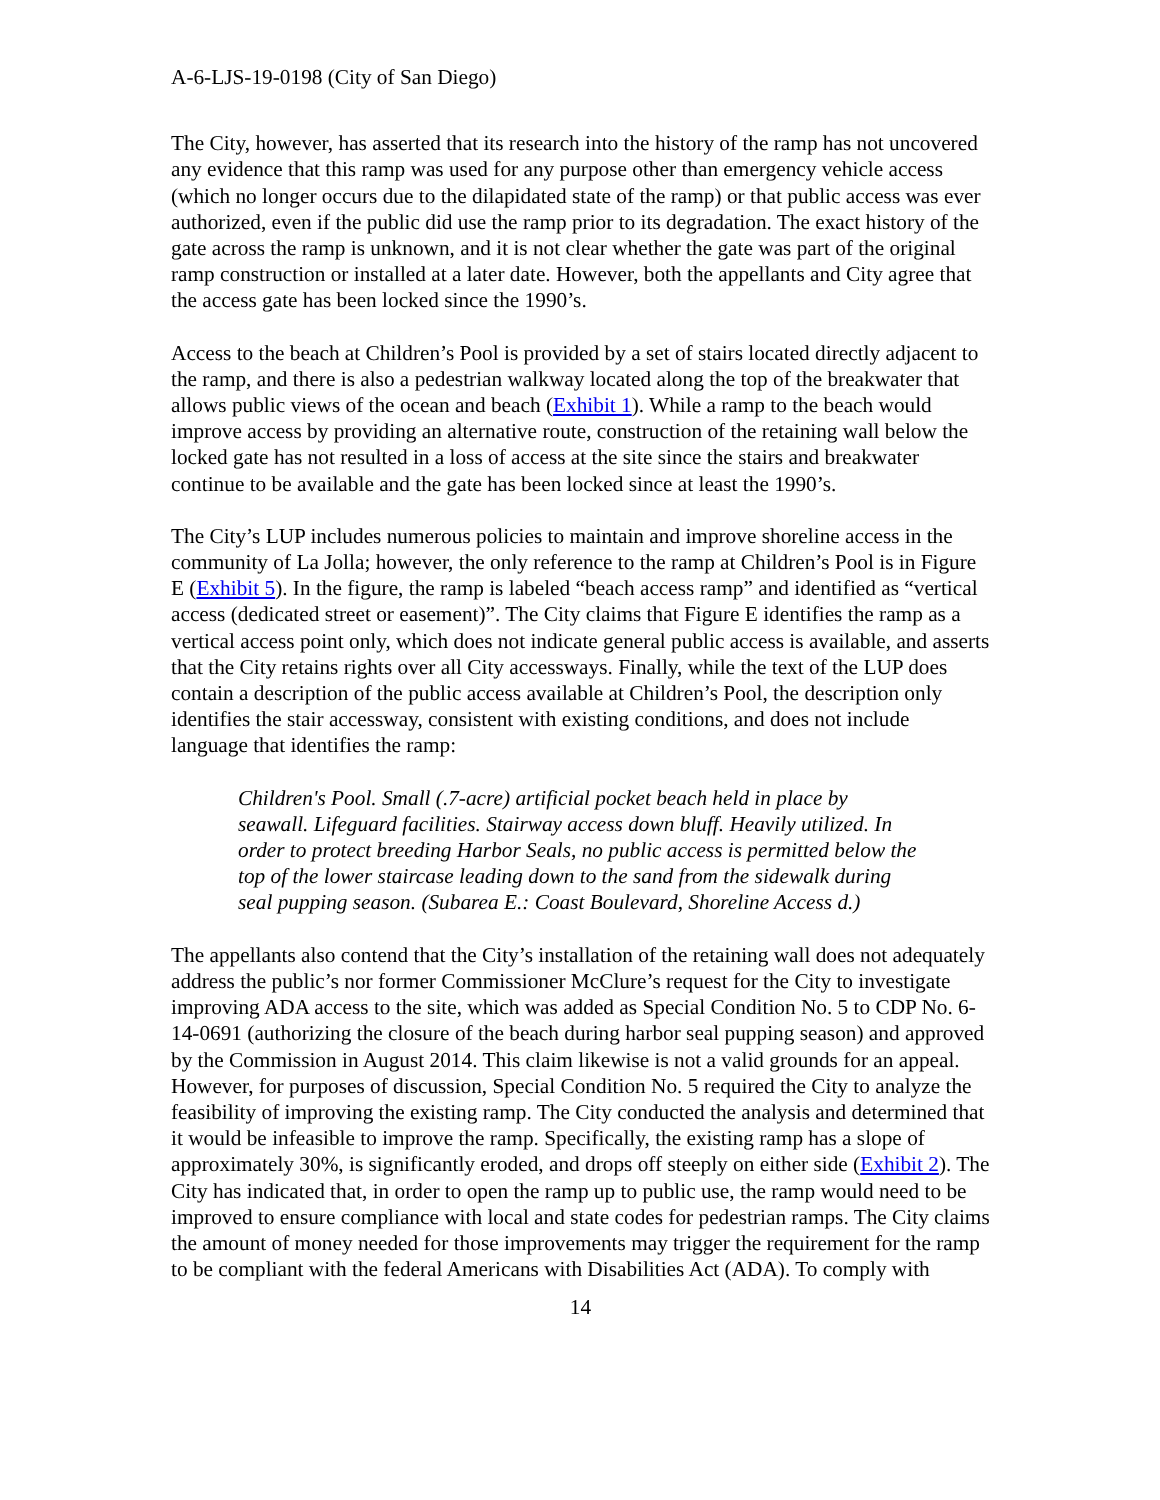A-6-LJS-19-0198 (City of San Diego)
The City, however, has asserted that its research into the history of the ramp has not uncovered any evidence that this ramp was used for any purpose other than emergency vehicle access (which no longer occurs due to the dilapidated state of the ramp) or that public access was ever authorized, even if the public did use the ramp prior to its degradation. The exact history of the gate across the ramp is unknown, and it is not clear whether the gate was part of the original ramp construction or installed at a later date. However, both the appellants and City agree that the access gate has been locked since the 1990’s.
Access to the beach at Children’s Pool is provided by a set of stairs located directly adjacent to the ramp, and there is also a pedestrian walkway located along the top of the breakwater that allows public views of the ocean and beach (Exhibit 1). While a ramp to the beach would improve access by providing an alternative route, construction of the retaining wall below the locked gate has not resulted in a loss of access at the site since the stairs and breakwater continue to be available and the gate has been locked since at least the 1990’s.
The City’s LUP includes numerous policies to maintain and improve shoreline access in the community of La Jolla; however, the only reference to the ramp at Children’s Pool is in Figure E (Exhibit 5). In the figure, the ramp is labeled “beach access ramp” and identified as “vertical access (dedicated street or easement)”. The City claims that Figure E identifies the ramp as a vertical access point only, which does not indicate general public access is available, and asserts that the City retains rights over all City accessways. Finally, while the text of the LUP does contain a description of the public access available at Children’s Pool, the description only identifies the stair accessway, consistent with existing conditions, and does not include language that identifies the ramp:
Children's Pool. Small (.7-acre) artificial pocket beach held in place by seawall. Lifeguard facilities. Stairway access down bluff. Heavily utilized. In order to protect breeding Harbor Seals, no public access is permitted below the top of the lower staircase leading down to the sand from the sidewalk during seal pupping season. (Subarea E.: Coast Boulevard, Shoreline Access d.)
The appellants also contend that the City’s installation of the retaining wall does not adequately address the public’s nor former Commissioner McClure’s request for the City to investigate improving ADA access to the site, which was added as Special Condition No. 5 to CDP No. 6-14-0691 (authorizing the closure of the beach during harbor seal pupping season) and approved by the Commission in August 2014. This claim likewise is not a valid grounds for an appeal. However, for purposes of discussion, Special Condition No. 5 required the City to analyze the feasibility of improving the existing ramp. The City conducted the analysis and determined that it would be infeasible to improve the ramp. Specifically, the existing ramp has a slope of approximately 30%, is significantly eroded, and drops off steeply on either side (Exhibit 2). The City has indicated that, in order to open the ramp up to public use, the ramp would need to be improved to ensure compliance with local and state codes for pedestrian ramps. The City claims the amount of money needed for those improvements may trigger the requirement for the ramp to be compliant with the federal Americans with Disabilities Act (ADA). To comply with
14